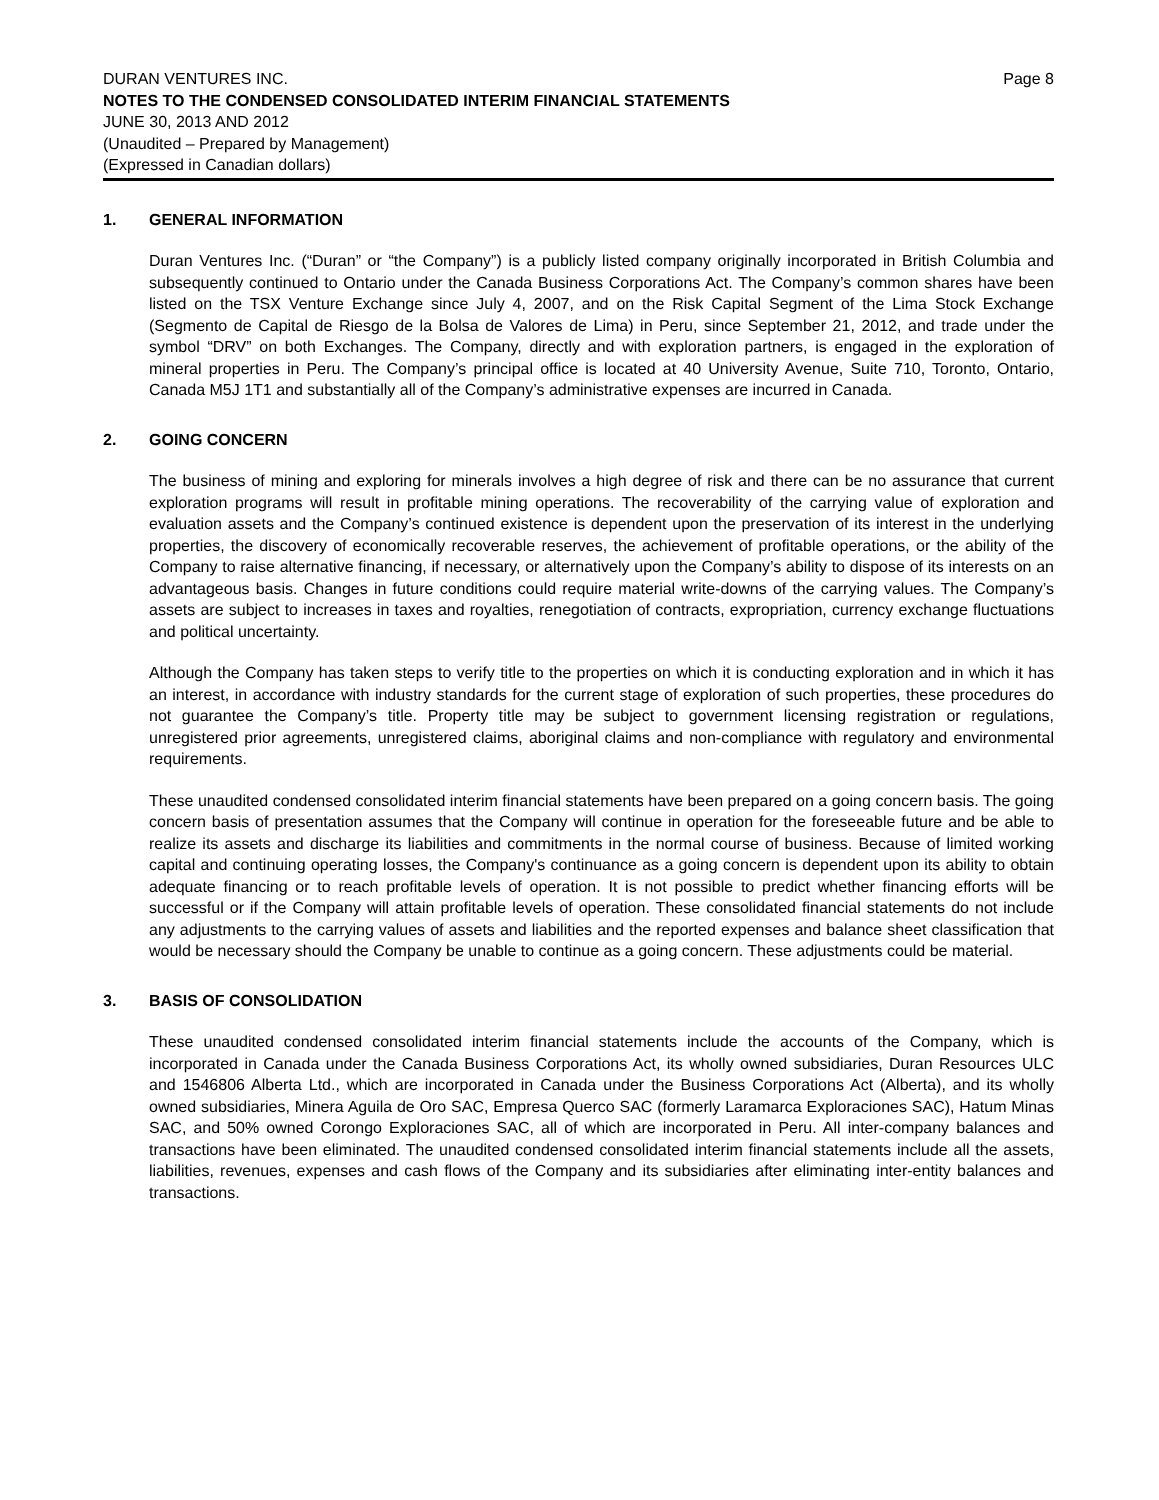DURAN VENTURES INC. Page 8
NOTES TO THE CONDENSED CONSOLIDATED INTERIM FINANCIAL STATEMENTS
JUNE 30, 2013 AND 2012
(Unaudited – Prepared by Management)
(Expressed in Canadian dollars)
1. GENERAL INFORMATION
Duran Ventures Inc. (“Duran” or “the Company”) is a publicly listed company originally incorporated in British Columbia and subsequently continued to Ontario under the Canada Business Corporations Act. The Company’s common shares have been listed on the TSX Venture Exchange since July 4, 2007, and on the Risk Capital Segment of the Lima Stock Exchange (Segmento de Capital de Riesgo de la Bolsa de Valores de Lima) in Peru, since September 21, 2012, and trade under the symbol “DRV” on both Exchanges. The Company, directly and with exploration partners, is engaged in the exploration of mineral properties in Peru. The Company’s principal office is located at 40 University Avenue, Suite 710, Toronto, Ontario, Canada M5J 1T1 and substantially all of the Company’s administrative expenses are incurred in Canada.
2. GOING CONCERN
The business of mining and exploring for minerals involves a high degree of risk and there can be no assurance that current exploration programs will result in profitable mining operations. The recoverability of the carrying value of exploration and evaluation assets and the Company’s continued existence is dependent upon the preservation of its interest in the underlying properties, the discovery of economically recoverable reserves, the achievement of profitable operations, or the ability of the Company to raise alternative financing, if necessary, or alternatively upon the Company’s ability to dispose of its interests on an advantageous basis. Changes in future conditions could require material write-downs of the carrying values. The Company’s assets are subject to increases in taxes and royalties, renegotiation of contracts, expropriation, currency exchange fluctuations and political uncertainty.
Although the Company has taken steps to verify title to the properties on which it is conducting exploration and in which it has an interest, in accordance with industry standards for the current stage of exploration of such properties, these procedures do not guarantee the Company’s title. Property title may be subject to government licensing registration or regulations, unregistered prior agreements, unregistered claims, aboriginal claims and non-compliance with regulatory and environmental requirements.
These unaudited condensed consolidated interim financial statements have been prepared on a going concern basis. The going concern basis of presentation assumes that the Company will continue in operation for the foreseeable future and be able to realize its assets and discharge its liabilities and commitments in the normal course of business. Because of limited working capital and continuing operating losses, the Company's continuance as a going concern is dependent upon its ability to obtain adequate financing or to reach profitable levels of operation. It is not possible to predict whether financing efforts will be successful or if the Company will attain profitable levels of operation. These consolidated financial statements do not include any adjustments to the carrying values of assets and liabilities and the reported expenses and balance sheet classification that would be necessary should the Company be unable to continue as a going concern. These adjustments could be material.
3. BASIS OF CONSOLIDATION
These unaudited condensed consolidated interim financial statements include the accounts of the Company, which is incorporated in Canada under the Canada Business Corporations Act, its wholly owned subsidiaries, Duran Resources ULC and 1546806 Alberta Ltd., which are incorporated in Canada under the Business Corporations Act (Alberta), and its wholly owned subsidiaries, Minera Aguila de Oro SAC, Empresa Querco SAC (formerly Laramarca Exploraciones SAC), Hatum Minas SAC, and 50% owned Corongo Exploraciones SAC, all of which are incorporated in Peru. All inter-company balances and transactions have been eliminated. The unaudited condensed consolidated interim financial statements include all the assets, liabilities, revenues, expenses and cash flows of the Company and its subsidiaries after eliminating inter-entity balances and transactions.